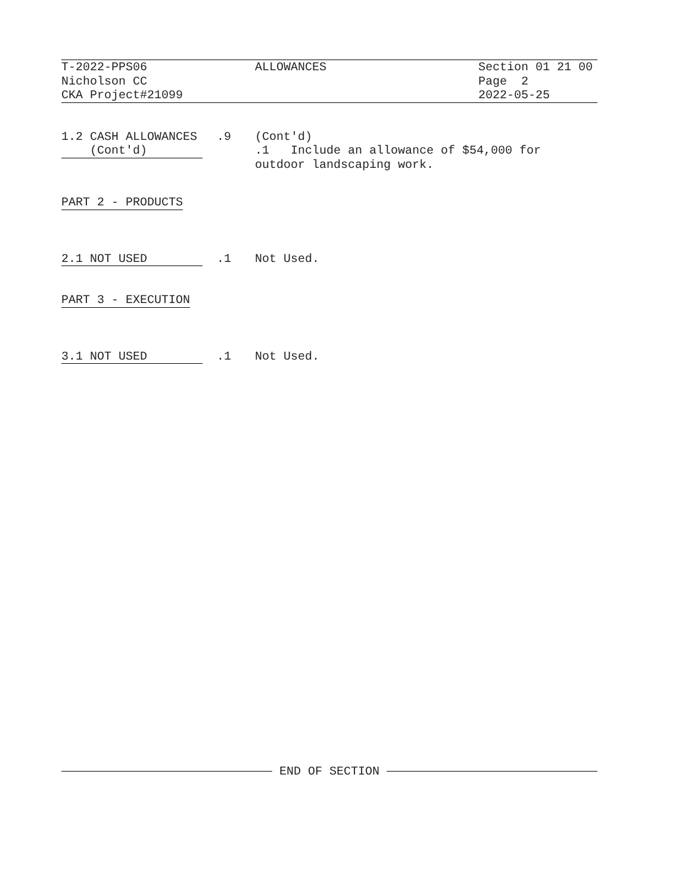T-2022-PPS06 Nicholson CC CKA Project#21099
ALLOWANCES
Section 01 21 00 Page 2 2022-05-25
1.2 CASH ALLOWANCES (Cont'd)
.9
(Cont'd) .1 Include an allowance of $54,000 for outdoor landscaping work.
PART 2 - PRODUCTS
2.1 NOT USED
.1
Not Used.
PART 3 - EXECUTION
3.1 NOT USED
.1
Not Used.
END OF SECTION